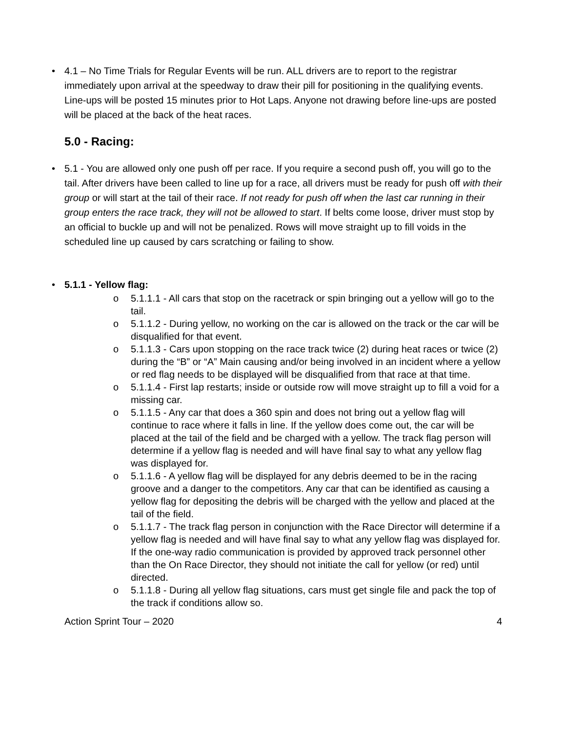• 4.1 – No Time Trials for Regular Events will be run. ALL drivers are to report to the registrar immediately upon arrival at the speedway to draw their pill for positioning in the qualifying events. Line-ups will be posted 15 minutes prior to Hot Laps. Anyone not drawing before line-ups are posted will be placed at the back of the heat races.
5.0 - Racing:
• 5.1 - You are allowed only one push off per race. If you require a second push off, you will go to the tail. After drivers have been called to line up for a race, all drivers must be ready for push off with their group or will start at the tail of their race. If not ready for push off when the last car running in their group enters the race track, they will not be allowed to start. If belts come loose, driver must stop by an official to buckle up and will not be penalized. Rows will move straight up to fill voids in the scheduled line up caused by cars scratching or failing to show.
• 5.1.1 - Yellow flag:
o 5.1.1.1 - All cars that stop on the racetrack or spin bringing out a yellow will go to the tail.
o 5.1.1.2 - During yellow, no working on the car is allowed on the track or the car will be disqualified for that event.
o 5.1.1.3 - Cars upon stopping on the race track twice (2) during heat races or twice (2) during the “B” or “A” Main causing and/or being involved in an incident where a yellow or red flag needs to be displayed will be disqualified from that race at that time.
o 5.1.1.4 - First lap restarts; inside or outside row will move straight up to fill a void for a missing car.
o 5.1.1.5 - Any car that does a 360 spin and does not bring out a yellow flag will continue to race where it falls in line. If the yellow does come out, the car will be placed at the tail of the field and be charged with a yellow. The track flag person will determine if a yellow flag is needed and will have final say to what any yellow flag was displayed for.
o 5.1.1.6 - A yellow flag will be displayed for any debris deemed to be in the racing groove and a danger to the competitors. Any car that can be identified as causing a yellow flag for depositing the debris will be charged with the yellow and placed at the tail of the field.
o 5.1.1.7 - The track flag person in conjunction with the Race Director will determine if a yellow flag is needed and will have final say to what any yellow flag was displayed for. If the one-way radio communication is provided by approved track personnel other than the On Race Director, they should not initiate the call for yellow (or red) until directed.
o 5.1.1.8 - During all yellow flag situations, cars must get single file and pack the top of the track if conditions allow so.
Action Sprint Tour – 2020 4